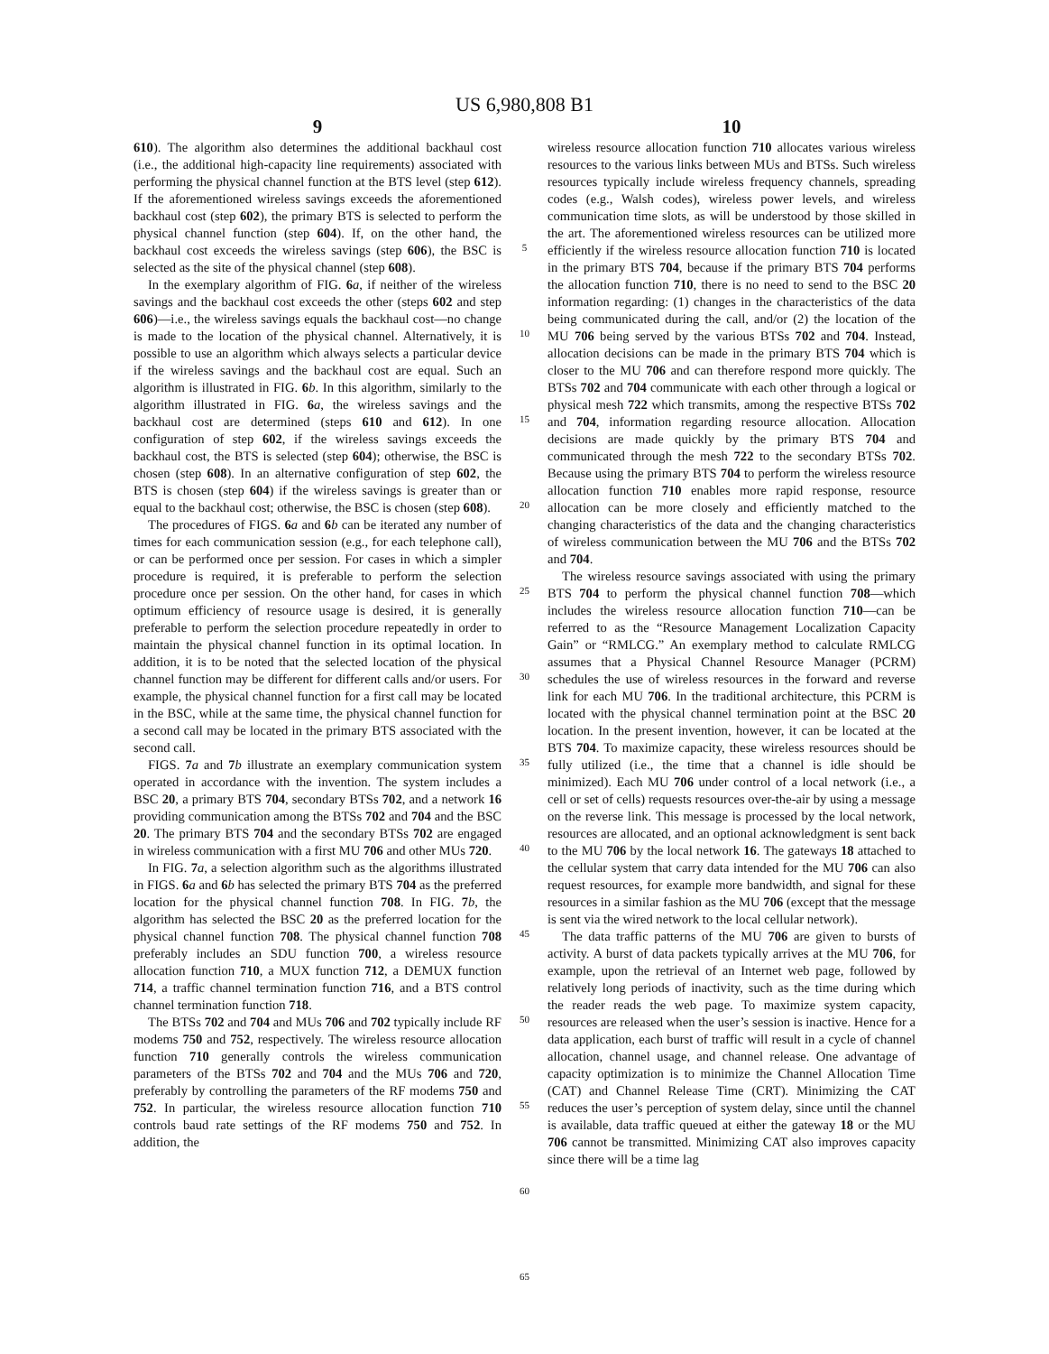US 6,980,808 B1
9
610). The algorithm also determines the additional backhaul cost (i.e., the additional high-capacity line requirements) associated with performing the physical channel function at the BTS level (step 612). If the aforementioned wireless savings exceeds the aforementioned backhaul cost (step 602), the primary BTS is selected to perform the physical channel function (step 604). If, on the other hand, the backhaul cost exceeds the wireless savings (step 606), the BSC is selected as the site of the physical channel (step 608).
In the exemplary algorithm of FIG. 6 a, if neither of the wireless savings and the backhaul cost exceeds the other (steps 602 and step 606)—i.e., the wireless savings equals the backhaul cost—no change is made to the location of the physical channel. Alternatively, it is possible to use an algorithm which always selects a particular device if the wireless savings and the backhaul cost are equal. Such an algorithm is illustrated in FIG. 6 b. In this algorithm, similarly to the algorithm illustrated in FIG. 6 a, the wireless savings and the backhaul cost are determined (steps 610 and 612). In one configuration of step 602, if the wireless savings exceeds the backhaul cost, the BTS is selected (step 604); otherwise, the BSC is chosen (step 608). In an alternative configuration of step 602, the BTS is chosen (step 604) if the wireless savings is greater than or equal to the backhaul cost; otherwise, the BSC is chosen (step 608).
The procedures of FIGS. 6 a and 6 b can be iterated any number of times for each communication session (e.g., for each telephone call), or can be performed once per session. For cases in which a simpler procedure is required, it is preferable to perform the selection procedure once per session. On the other hand, for cases in which optimum efficiency of resource usage is desired, it is generally preferable to perform the selection procedure repeatedly in order to maintain the physical channel function in its optimal location. In addition, it is to be noted that the selected location of the physical channel function may be different for different calls and/or users. For example, the physical channel function for a first call may be located in the BSC, while at the same time, the physical channel function for a second call may be located in the primary BTS associated with the second call.
FIGS. 7 a and 7 b illustrate an exemplary communication system operated in accordance with the invention. The system includes a BSC 20, a primary BTS 704, secondary BTSs 702, and a network 16 providing communication among the BTSs 702 and 704 and the BSC 20. The primary BTS 704 and the secondary BTSs 702 are engaged in wireless communication with a first MU 706 and other MUs 720.
In FIG. 7 a, a selection algorithm such as the algorithms illustrated in FIGS. 6 a and 6 b has selected the primary BTS 704 as the preferred location for the physical channel function 708. In FIG. 7 b, the algorithm has selected the BSC 20 as the preferred location for the physical channel function 708. The physical channel function 708 preferably includes an SDU function 700, a wireless resource allocation function 710, a MUX function 712, a DEMUX function 714, a traffic channel termination function 716, and a BTS control channel termination function 718.
The BTSs 702 and 704 and MUs 706 and 702 typically include RF modems 750 and 752, respectively. The wireless resource allocation function 710 generally controls the wireless communication parameters of the BTSs 702 and 704 and the MUs 706 and 720, preferably by controlling the parameters of the RF modems 750 and 752. In particular, the wireless resource allocation function 710 controls baud rate settings of the RF modems 750 and 752. In addition, the
5
10
15
20
25
30
35
40
45
50
55
60
65
10
wireless resource allocation function 710 allocates various wireless resources to the various links between MUs and BTSs. Such wireless resources typically include wireless frequency channels, spreading codes (e.g., Walsh codes), wireless power levels, and wireless communication time slots, as will be understood by those skilled in the art. The aforementioned wireless resources can be utilized more efficiently if the wireless resource allocation function 710 is located in the primary BTS 704, because if the primary BTS 704 performs the allocation function 710, there is no need to send to the BSC 20 information regarding: (1) changes in the characteristics of the data being communicated during the call, and/or (2) the location of the MU 706 being served by the various BTSs 702 and 704. Instead, allocation decisions can be made in the primary BTS 704 which is closer to the MU 706 and can therefore respond more quickly. The BTSs 702 and 704 communicate with each other through a logical or physical mesh 722 which transmits, among the respective BTSs 702 and 704, information regarding resource allocation. Allocation decisions are made quickly by the primary BTS 704 and communicated through the mesh 722 to the secondary BTSs 702. Because using the primary BTS 704 to perform the wireless resource allocation function 710 enables more rapid response, resource allocation can be more closely and efficiently matched to the changing characteristics of the data and the changing characteristics of wireless communication between the MU 706 and the BTSs 702 and 704.
The wireless resource savings associated with using the primary BTS 704 to perform the physical channel function 708—which includes the wireless resource allocation function 710—can be referred to as the “Resource Management Localization Capacity Gain” or “RMLCG.” An exemplary method to calculate RMLCG assumes that a Physical Channel Resource Manager (PCRM) schedules the use of wireless resources in the forward and reverse link for each MU 706. In the traditional architecture, this PCRM is located with the physical channel termination point at the BSC 20 location. In the present invention, however, it can be located at the BTS 704. To maximize capacity, these wireless resources should be fully utilized (i.e., the time that a channel is idle should be minimized). Each MU 706 under control of a local network (i.e., a cell or set of cells) requests resources over-the-air by using a message on the reverse link. This message is processed by the local network, resources are allocated, and an optional acknowledgment is sent back to the MU 706 by the local network 16. The gateways 18 attached to the cellular system that carry data intended for the MU 706 can also request resources, for example more bandwidth, and signal for these resources in a similar fashion as the MU 706 (except that the message is sent via the wired network to the local cellular network).
The data traffic patterns of the MU 706 are given to bursts of activity. A burst of data packets typically arrives at the MU 706, for example, upon the retrieval of an Internet web page, followed by relatively long periods of inactivity, such as the time during which the reader reads the web page. To maximize system capacity, resources are released when the user’s session is inactive. Hence for a data application, each burst of traffic will result in a cycle of channel allocation, channel usage, and channel release. One advantage of capacity optimization is to minimize the Channel Allocation Time (CAT) and Channel Release Time (CRT). Minimizing the CAT reduces the user’s perception of system delay, since until the channel is available, data traffic queued at either the gateway 18 or the MU 706 cannot be transmitted. Minimizing CAT also improves capacity since there will be a time lag